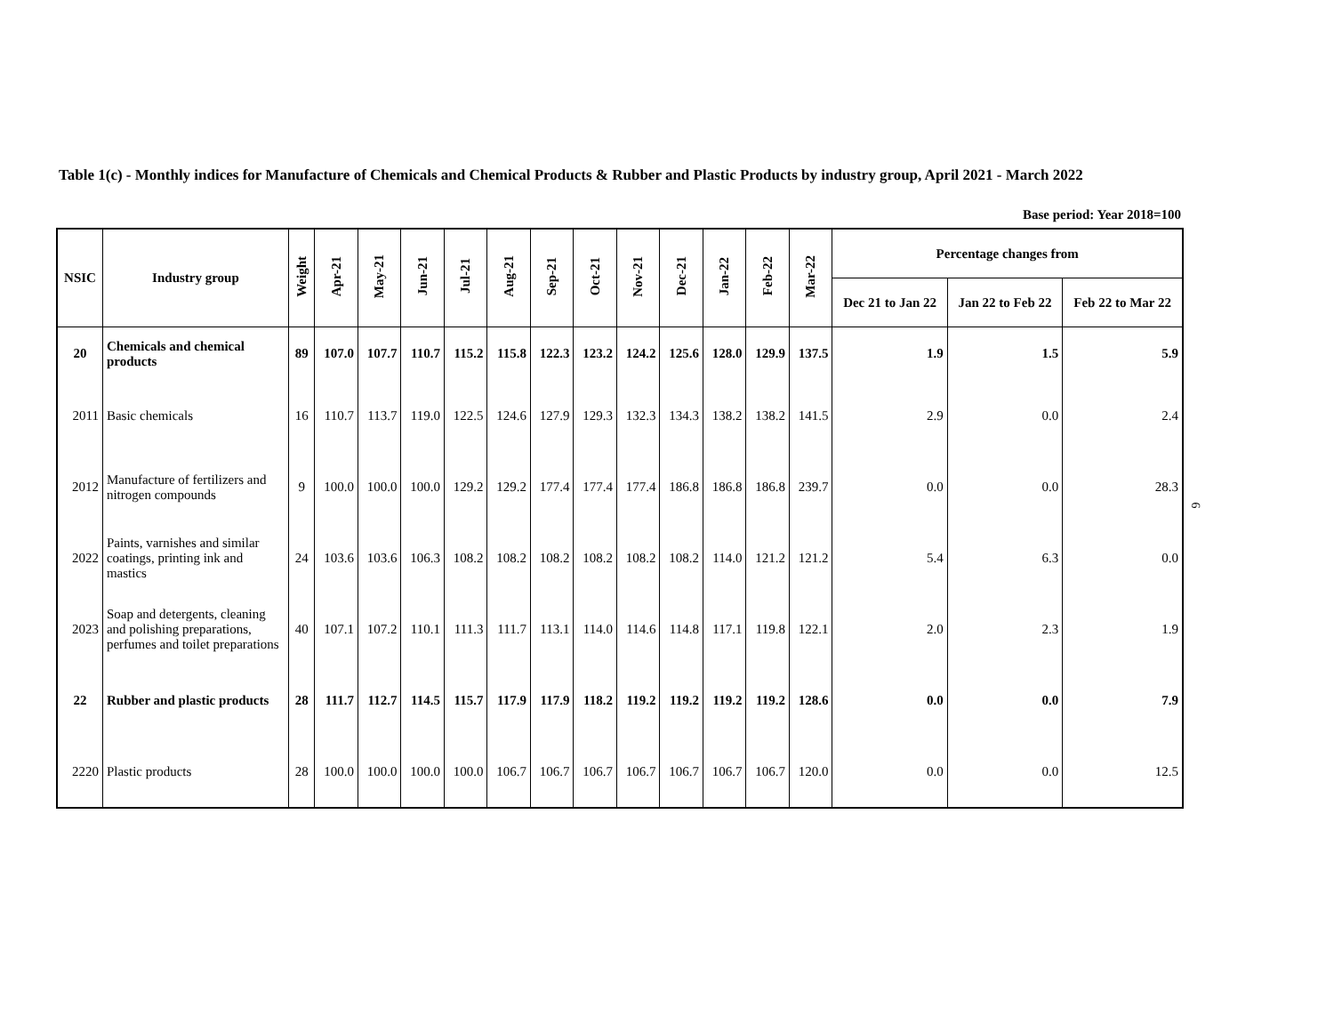Table 1(c) - Monthly indices for Manufacture of Chemicals and Chemical Products & Rubber and Plastic Products by industry group, April 2021 - March 2022
Base period: Year 2018=100
| NSIC | Industry group | Weight | Apr-21 | May-21 | Jun-21 | Jul-21 | Aug-21 | Sep-21 | Oct-21 | Nov-21 | Dec-21 | Jan-22 | Feb-22 | Mar-22 | Percentage changes from | | |
| --- | --- | --- | --- | --- | --- | --- | --- | --- | --- | --- | --- | --- | --- | --- | --- | --- | --- |
| | | | | | | | | | | | | | | | Dec 21 to Jan 22 | Jan 22 to Feb 22 | Feb 22 to Mar 22 |
| 20 | Chemicals and chemical products | 89 | 107.0 | 107.7 | 110.7 | 115.2 | 115.8 | 122.3 | 123.2 | 124.2 | 125.6 | 128.0 | 129.9 | 137.5 | 1.9 | 1.5 | 5.9 |
| 2011 | Basic chemicals | 16 | 110.7 | 113.7 | 119.0 | 122.5 | 124.6 | 127.9 | 129.3 | 132.3 | 134.3 | 138.2 | 138.2 | 141.5 | 2.9 | 0.0 | 2.4 |
| 2012 | Manufacture of fertilizers and nitrogen compounds | 9 | 100.0 | 100.0 | 100.0 | 129.2 | 129.2 | 177.4 | 177.4 | 177.4 | 186.8 | 186.8 | 186.8 | 239.7 | 0.0 | 0.0 | 28.3 |
| 2022 | Paints, varnishes and similar coatings, printing ink and mastics | 24 | 103.6 | 103.6 | 106.3 | 108.2 | 108.2 | 108.2 | 108.2 | 108.2 | 108.2 | 114.0 | 121.2 | 121.2 | 5.4 | 6.3 | 0.0 |
| 2023 | Soap and detergents, cleaning and polishing preparations, perfumes and toilet preparations | 40 | 107.1 | 107.2 | 110.1 | 111.3 | 111.7 | 113.1 | 114.0 | 114.6 | 114.8 | 117.1 | 119.8 | 122.1 | 2.0 | 2.3 | 1.9 |
| 22 | Rubber and plastic products | 28 | 111.7 | 112.7 | 114.5 | 115.7 | 117.9 | 117.9 | 118.2 | 119.2 | 119.2 | 119.2 | 119.2 | 128.6 | 0.0 | 0.0 | 7.9 |
| 2220 | Plastic products | 28 | 100.0 | 100.0 | 100.0 | 100.0 | 106.7 | 106.7 | 106.7 | 106.7 | 106.7 | 106.7 | 106.7 | 120.0 | 0.0 | 0.0 | 12.5 |
6